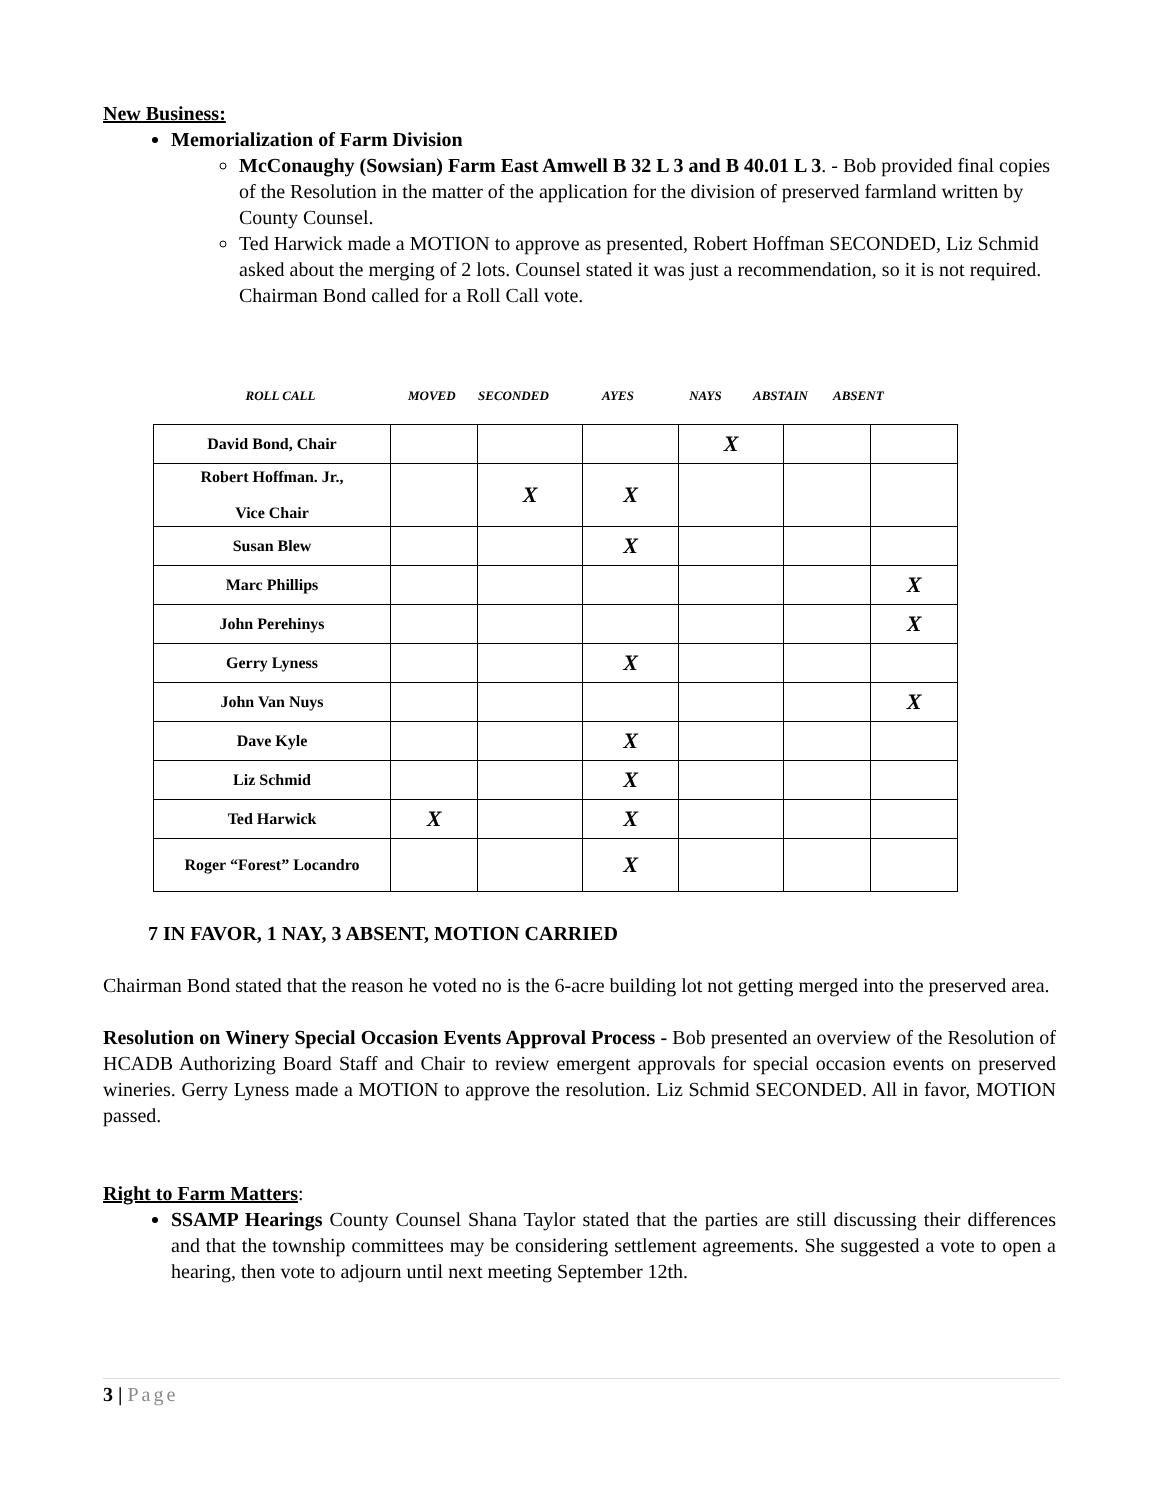New Business:
Memorialization of Farm Division
McConaughy (Sowsian) Farm East Amwell B 32 L 3 and B 40.01 L 3. - Bob provided final copies of the Resolution in the matter of the application for the division of preserved farmland written by County Counsel.
Ted Harwick made a MOTION to approve as presented, Robert Hoffman SECONDED, Liz Schmid asked about the merging of 2 lots. Counsel stated it was just a recommendation, so it is not required. Chairman Bond called for a Roll Call vote.
ROLL CALL MOVED SECONDED AYES NAYS ABSTAIN ABSENT
| David Bond, Chair | | | | X | | |
| Robert Hoffman. Jr., Vice Chair | | X | X | | | |
| Susan Blew | | | X | | | |
| Marc Phillips | | | | | | X |
| John Perehinys | | | | | | X |
| Gerry Lyness | | | X | | | |
| John Van Nuys | | | | | | X |
| Dave Kyle | | | X | | | |
| Liz Schmid | | | X | | | |
| Ted Harwick | X | | X | | | |
| Roger “Forest” Locandro | | | X | | | |
7 IN FAVOR, 1 NAY, 3 ABSENT, MOTION CARRIED
Chairman Bond stated that the reason he voted no is the 6-acre building lot not getting merged into the preserved area.
Resolution on Winery Special Occasion Events Approval Process - Bob presented an overview of the Resolution of HCADB Authorizing Board Staff and Chair to review emergent approvals for special occasion events on preserved wineries. Gerry Lyness made a MOTION to approve the resolution. Liz Schmid SECONDED. All in favor, MOTION passed.
Right to Farm Matters:
SSAMP Hearings County Counsel Shana Taylor stated that the parties are still discussing their differences and that the township committees may be considering settlement agreements. She suggested a vote to open a hearing, then vote to adjourn until next meeting September 12th.
3 | Page